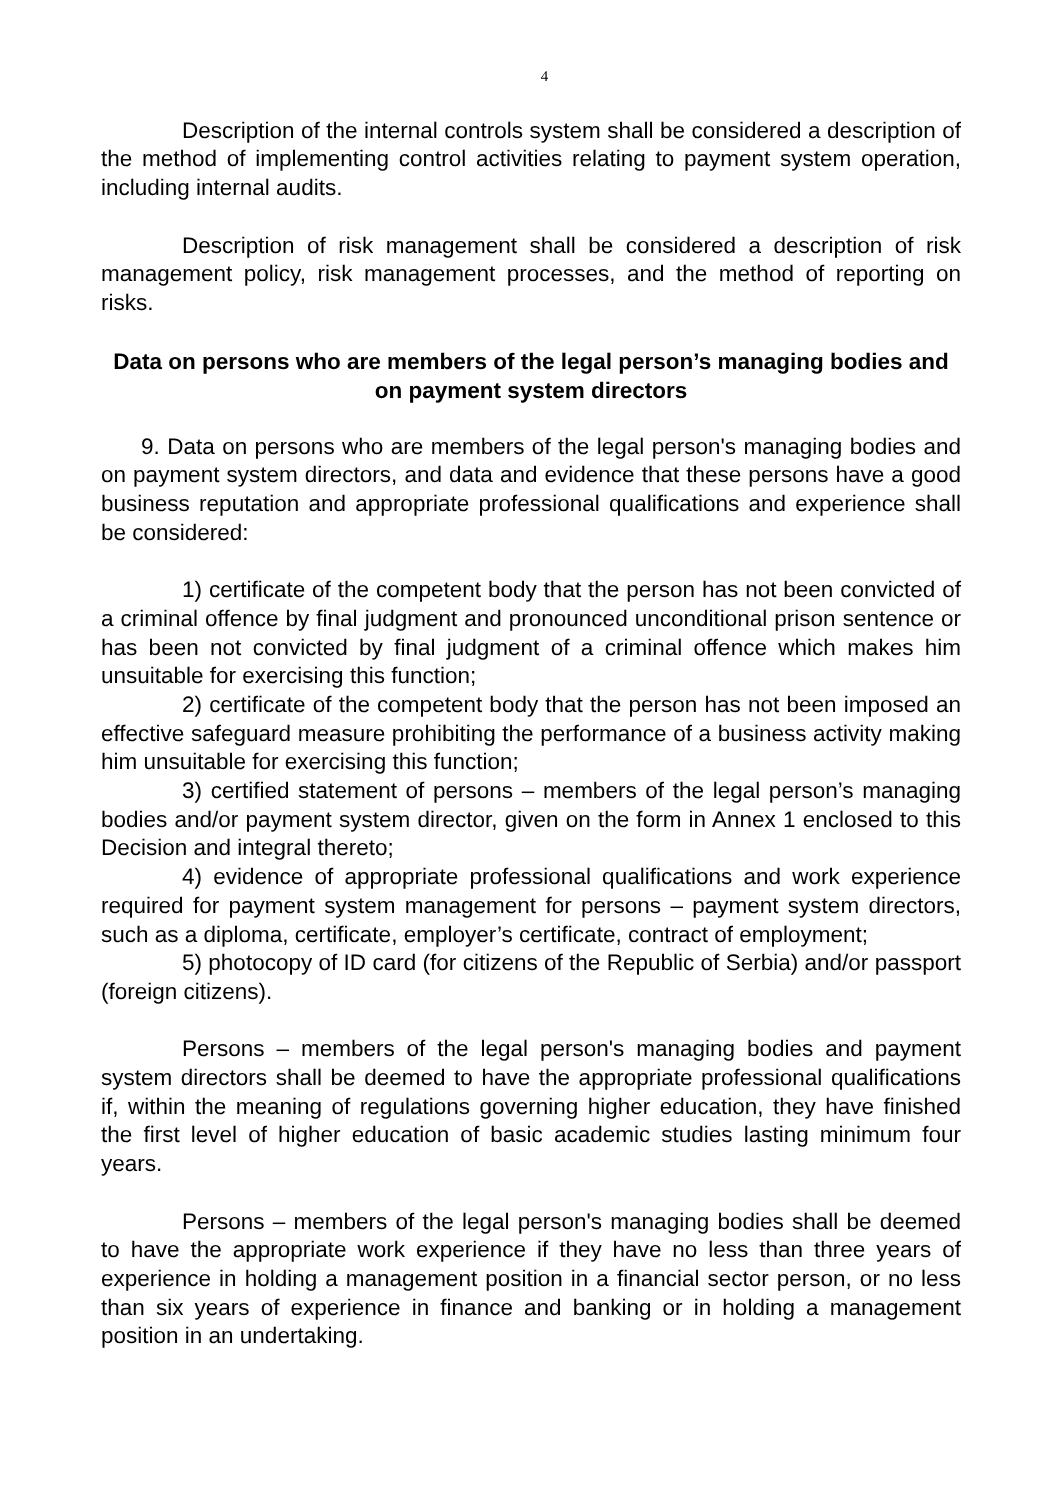4
Description of the internal controls system shall be considered a description of the method of implementing control activities relating to payment system operation, including internal audits.
Description of risk management shall be considered a description of risk management policy, risk management processes, and the method of reporting on risks.
Data on persons who are members of the legal person’s managing bodies and on payment system directors
9. Data on persons who are members of the legal person's managing bodies and on payment system directors, and data and evidence that these persons have a good business reputation and appropriate professional qualifications and experience shall be considered:
1) certificate of the competent body that the person has not been convicted of a criminal offence by final judgment and pronounced unconditional prison sentence or has been not convicted by final judgment of a criminal offence which makes him unsuitable for exercising this function;
2) certificate of the competent body that the person has not been imposed an effective safeguard measure prohibiting the performance of a business activity making him unsuitable for exercising this function;
3) certified statement of persons – members of the legal person’s managing bodies and/or payment system director, given on the form in Annex 1 enclosed to this Decision and integral thereto;
4) evidence of appropriate professional qualifications and work experience required for payment system management for persons – payment system directors, such as a diploma, certificate, employer’s certificate, contract of employment;
5) photocopy of ID card (for citizens of the Republic of Serbia) and/or passport (foreign citizens).
Persons – members of the legal person's managing bodies and payment system directors shall be deemed to have the appropriate professional qualifications if, within the meaning of regulations governing higher education, they have finished the first level of higher education of basic academic studies lasting minimum four years.
Persons – members of the legal person's managing bodies shall be deemed to have the appropriate work experience if they have no less than three years of experience in holding a management position in a financial sector person, or no less than six years of experience in finance and banking or in holding a management position in an undertaking.